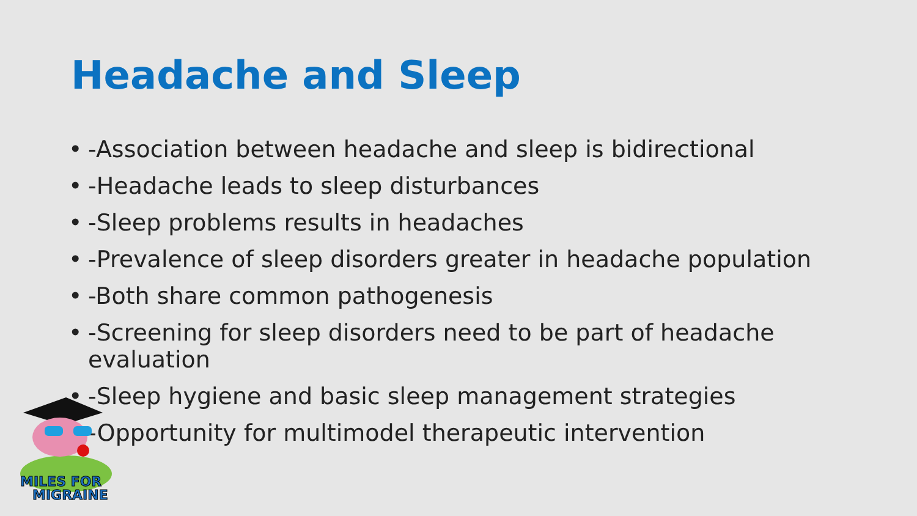Headache and Sleep
• -Association between headache and sleep is bidirectional
• -Headache leads to sleep disturbances
• -Sleep problems results in headaches
• -Prevalence of sleep disorders greater in headache population
• -Both share common pathogenesis
• -Screening for sleep disorders need to be part of headache evaluation
• -Sleep hygiene and basic sleep management strategies
• -Opportunity for multimodel therapeutic intervention
MILES FOR
MIGRAINE